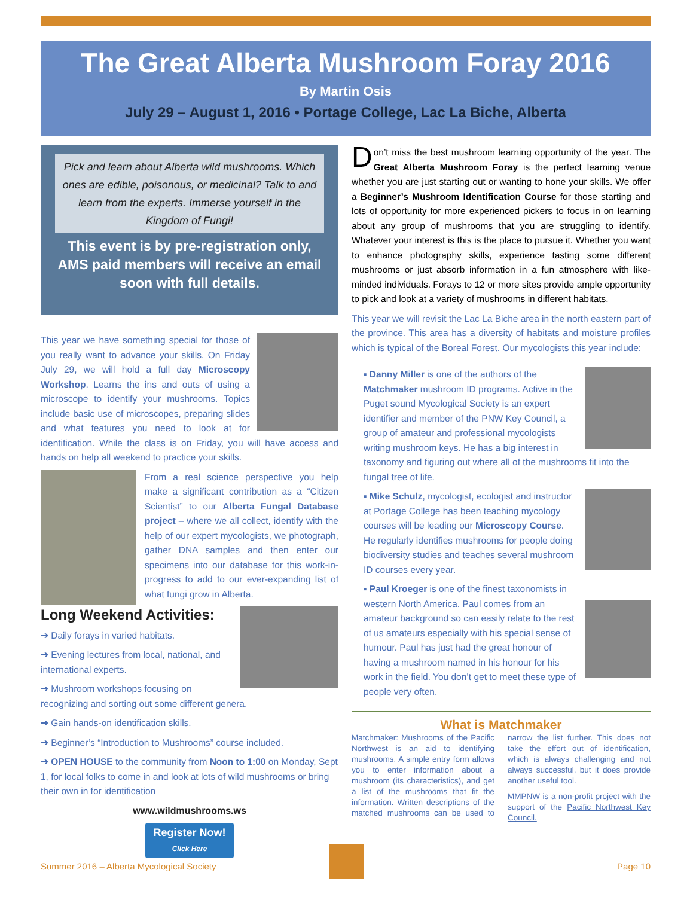The Great Alberta Mushroom Foray 2016
By Martin Osis
July 29 – August 1, 2016 • Portage College, Lac La Biche, Alberta
Pick and learn about Alberta wild mushrooms. Which ones are edible, poisonous, or medicinal? Talk to and learn from the experts. Immerse yourself in the Kingdom of Fungi!
This event is by pre-registration only, AMS paid members will receive an email soon with full details.
This year we have something special for those of you really want to advance your skills. On Friday July 29, we will hold a full day Microscopy Workshop. Learns the ins and outs of using a microscope to identify your mushrooms. Topics include basic use of microscopes, preparing slides and what features you need to look at for identification. While the class is on Friday, you will have access and hands on help all weekend to practice your skills.
From a real science perspective you help make a significant contribution as a “Citizen Scientist” to our Alberta Fungal Database project – where we all collect, identify with the help of our expert mycologists, we photograph, gather DNA samples and then enter our specimens into our database for this work-in-progress to add to our ever-expanding list of what fungi grow in Alberta.
Long Weekend Activities:
➔ Daily forays in varied habitats.
➔ Evening lectures from local, national, and international experts.
➔ Mushroom workshops focusing on recognizing and sorting out some different genera.
➔ Gain hands-on identification skills.
➔ Beginner’s “Introduction to Mushrooms” course included.
➔ OPEN HOUSE to the community from Noon to 1:00 on Monday, Sept 1, for local folks to come in and look at lots of wild mushrooms or bring their own in for identification
www.wildmushrooms.ws
Register Now!
Click Here
Don’t miss the best mushroom learning opportunity of the year. The Great Alberta Mushroom Foray is the perfect learning venue whether you are just starting out or wanting to hone your skills. We offer a Beginner’s Mushroom Identification Course for those starting and lots of opportunity for more experienced pickers to focus in on learning about any group of mushrooms that you are struggling to identify. Whatever your interest is this is the place to pursue it. Whether you want to enhance photography skills, experience tasting some different mushrooms or just absorb information in a fun atmosphere with like-minded individuals. Forays to 12 or more sites provide ample opportunity to pick and look at a variety of mushrooms in different habitats.
This year we will revisit the Lac La Biche area in the north eastern part of the province. This area has a diversity of habitats and moisture profiles which is typical of the Boreal Forest. Our mycologists this year include:
▪ Danny Miller is one of the authors of the Matchmaker mushroom ID programs. Active in the Puget sound Mycological Society is an expert identifier and member of the PNW Key Council, a group of amateur and professional mycologists writing mushroom keys. He has a big interest in taxonomy and figuring out where all of the mushrooms fit into the fungal tree of life.
▪ Mike Schulz, mycologist, ecologist and instructor at Portage College has been teaching mycology courses will be leading our Microscopy Course. He regularly identifies mushrooms for people doing biodiversity studies and teaches several mushroom ID courses every year.
▪ Paul Kroeger is one of the finest taxonomists in western North America. Paul comes from an amateur background so can easily relate to the rest of us amateurs especially with his special sense of humour. Paul has just had the great honour of having a mushroom named in his honour for his work in the field. You don’t get to meet these type of people very often.
What is Matchmaker
Matchmaker: Mushrooms of the Pacific Northwest is an aid to identifying mushrooms. A simple entry form allows you to enter information about a mushroom (its characteristics), and get a list of the mushrooms that fit the information. Written descriptions of the matched mushrooms can be used to narrow the list further. This does not take the effort out of identification, which is always challenging and not always successful, but it does provide another useful tool.
MMPNW is a non-profit project with the support of the Pacific Northwest Key Council.
Summer 2016 – Alberta Mycological Society
Page 10